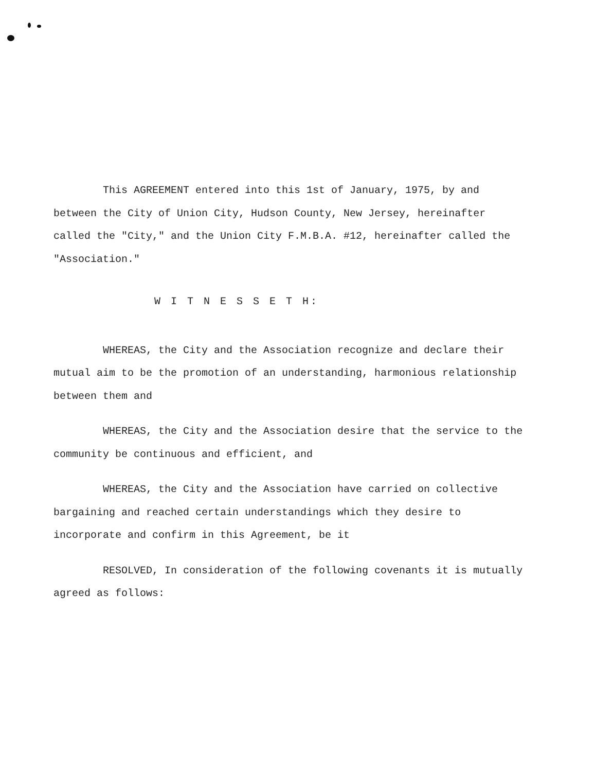This AGREEMENT entered into this 1st of January, 1975, by and between the City of Union City, Hudson County, New Jersey, hereinafter called the "City," and the Union City F.M.B.A. #12, hereinafter called the "Association."
W I T N E S S E T H:
WHEREAS, the City and the Association recognize and declare their mutual aim to be the promotion of an understanding, harmonious relationship between them and
WHEREAS, the City and the Association desire that the service to the community be continuous and efficient, and
WHEREAS, the City and the Association have carried on collective bargaining and reached certain understandings which they desire to incorporate and confirm in this Agreement, be it
RESOLVED, In consideration of the following covenants it is mutually agreed as follows: